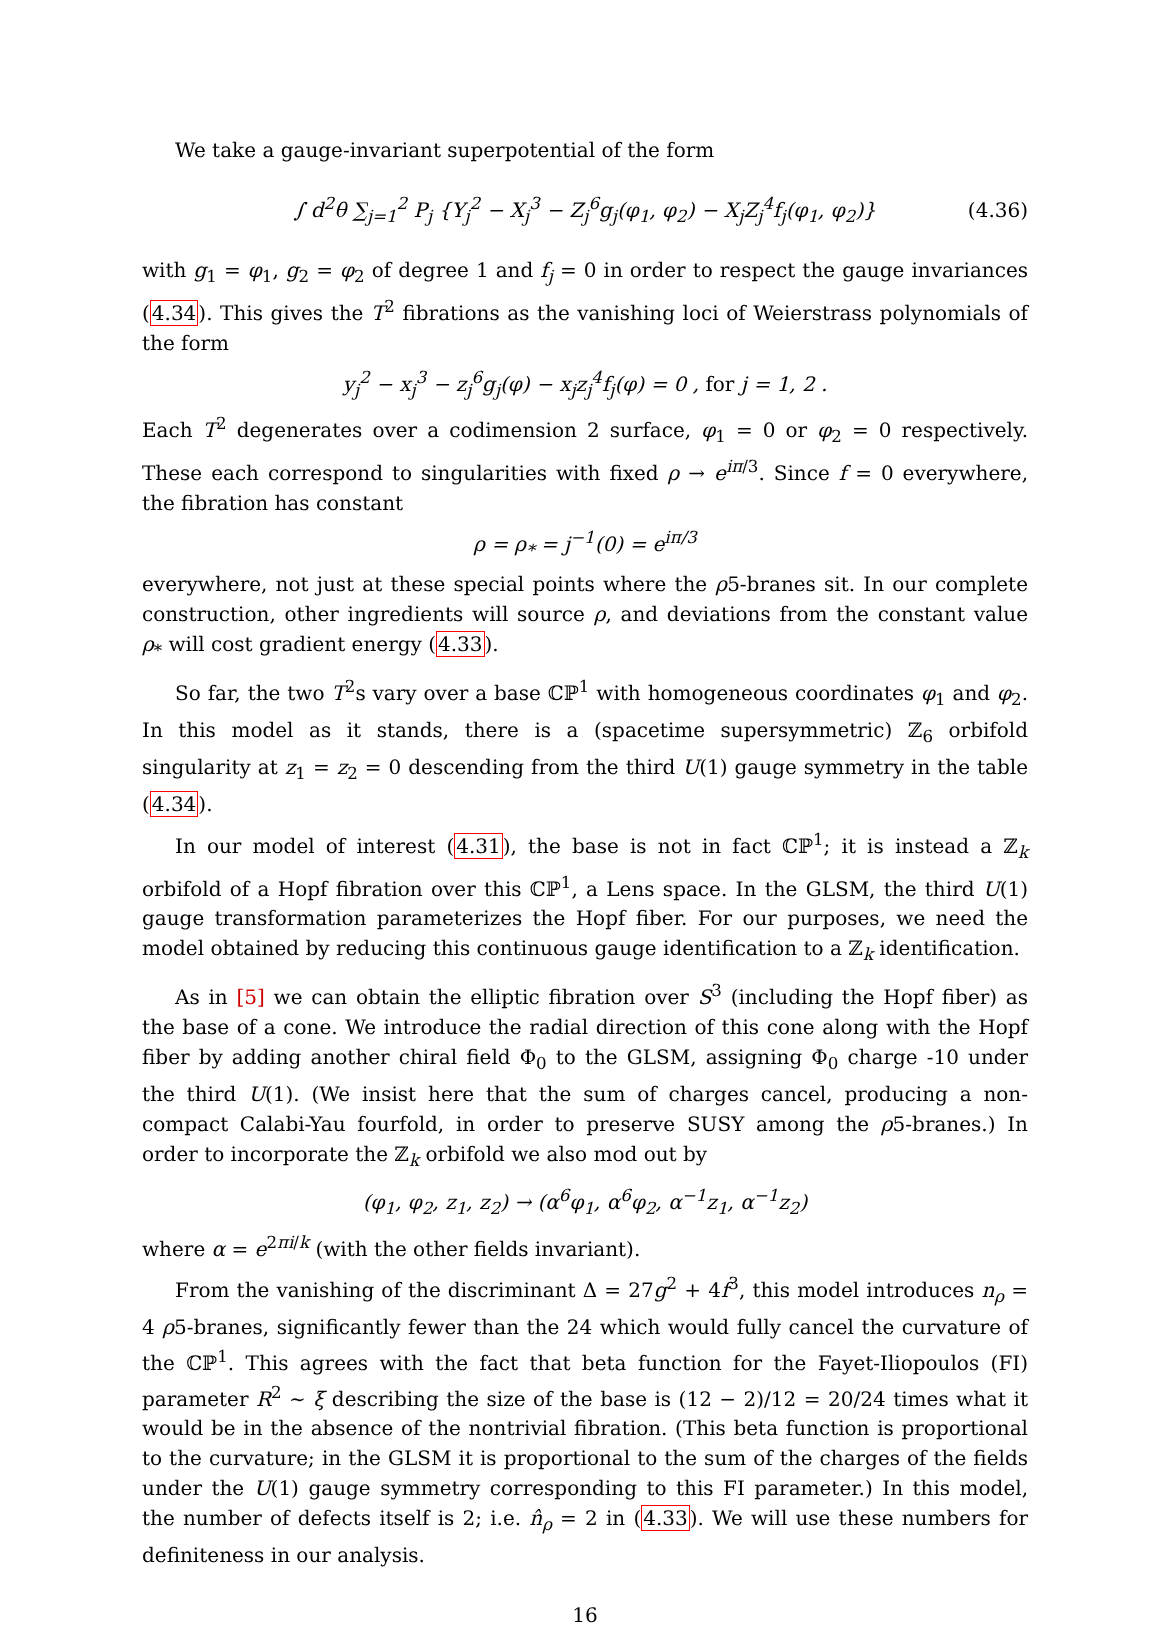We take a gauge-invariant superpotential of the form
∫ d<sup>2</sup>θ ∑<sub>j=1</sub><sup>2</sup> P<sub>j</sub> {Y<sub>j</sub><sup>2</sup> − X<sub>j</sub><sup>3</sup> − Z<sub>j</sub><sup>6</sup>g<sub>j</sub>(φ<sub>1</sub>, φ<sub>2</sub>) − X<sub>j</sub>Z<sub>j</sub><sup>4</sup>f<sub>j</sub>(φ<sub>1</sub>, φ<sub>2</sub>)} (4.36)
with g<sub>1</sub> = φ<sub>1</sub>, g<sub>2</sub> = φ<sub>2</sub> of degree 1 and f<sub>j</sub> = 0 in order to respect the gauge invariances (4.34). This gives the T<sup>2</sup> fibrations as the vanishing loci of Weierstrass polynomials of the form
y<sub>j</sub><sup>2</sup> − x<sub>j</sub><sup>3</sup> − z<sub>j</sub><sup>6</sup>g<sub>j</sub>(φ) − x<sub>j</sub>z<sub>j</sub><sup>4</sup>f<sub>j</sub>(φ) = 0 , for j = 1, 2 .
Each T<sup>2</sup> degenerates over a codimension 2 surface, φ<sub>1</sub> = 0 or φ<sub>2</sub> = 0 respectively. These each correspond to singularities with fixed ρ → e<sup>iπ/3</sup>. Since f = 0 everywhere, the fibration has constant
ρ = ρ<sub>*</sub> = j<sup>−1</sup>(0) = e<sup>iπ/3</sup>
everywhere, not just at these special points where the ρ5-branes sit. In our complete construction, other ingredients will source ρ, and deviations from the constant value ρ<sub>*</sub> will cost gradient energy (4.33).
So far, the two T<sup>2</sup>s vary over a base ℂℙ<sup>1</sup> with homogeneous coordinates φ<sub>1</sub> and φ<sub>2</sub>. In this model as it stands, there is a (spacetime supersymmetric) ℤ<sub>6</sub> orbifold singularity at z<sub>1</sub> = z<sub>2</sub> = 0 descending from the third U(1) gauge symmetry in the table (4.34).
In our model of interest (4.31), the base is not in fact ℂℙ<sup>1</sup>; it is instead a ℤ<sub>k</sub> orbifold of a Hopf fibration over this ℂℙ<sup>1</sup>, a Lens space. In the GLSM, the third U(1) gauge transformation parameterizes the Hopf fiber. For our purposes, we need the model obtained by reducing this continuous gauge identification to a ℤ<sub>k</sub> identification.
As in [5] we can obtain the elliptic fibration over S<sup>3</sup> (including the Hopf fiber) as the base of a cone. We introduce the radial direction of this cone along with the Hopf fiber by adding another chiral field Φ<sub>0</sub> to the GLSM, assigning Φ<sub>0</sub> charge -10 under the third U(1). (We insist here that the sum of charges cancel, producing a non-compact Calabi-Yau fourfold, in order to preserve SUSY among the ρ5-branes.) In order to incorporate the ℤ<sub>k</sub> orbifold we also mod out by
(φ<sub>1</sub>, φ<sub>2</sub>, z<sub>1</sub>, z<sub>2</sub>) → (α<sup>6</sup>φ<sub>1</sub>, α<sup>6</sup>φ<sub>2</sub>, α<sup>−1</sup>z<sub>1</sub>, α<sup>−1</sup>z<sub>2</sub>)
where α = e<sup>2πi/k</sup> (with the other fields invariant).
From the vanishing of the discriminant Δ = 27g<sup>2</sup> + 4f<sup>3</sup>, this model introduces n<sub>ρ</sub> = 4 ρ5-branes, significantly fewer than the 24 which would fully cancel the curvature of the ℂℙ<sup>1</sup>. This agrees with the fact that beta function for the Fayet-Iliopoulos (FI) parameter R<sup>2</sup> ∼ ξ describing the size of the base is (12 − 2)/12 = 20/24 times what it would be in the absence of the nontrivial fibration. (This beta function is proportional to the curvature; in the GLSM it is proportional to the sum of the charges of the fields under the U(1) gauge symmetry corresponding to this FI parameter.) In this model, the number of defects itself is 2; i.e. n̂<sub>ρ</sub> = 2 in (4.33). We will use these numbers for definiteness in our analysis.
16